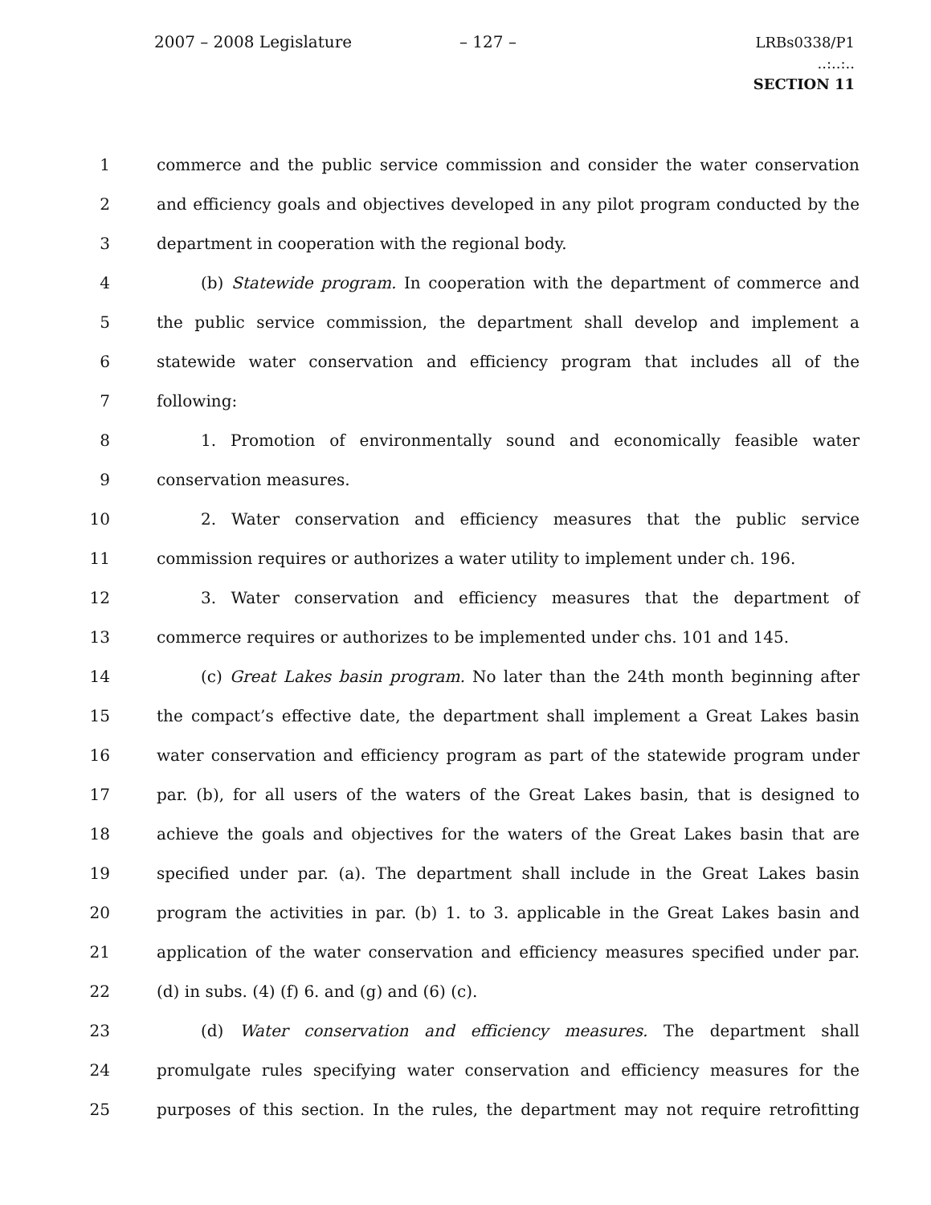2007 – 2008 Legislature – 127 –
LRBs0338/P1
..:..:..
SECTION 11
1 commerce and the public service commission and consider the water conservation
2 and efficiency goals and objectives developed in any pilot program conducted by the
3 department in cooperation with the regional body.
4 (b) Statewide program. In cooperation with the department of commerce and
5 the public service commission, the department shall develop and implement a
6 statewide water conservation and efficiency program that includes all of the
7 following:
8 1. Promotion of environmentally sound and economically feasible water
9 conservation measures.
10 2. Water conservation and efficiency measures that the public service
11 commission requires or authorizes a water utility to implement under ch. 196.
12 3. Water conservation and efficiency measures that the department of
13 commerce requires or authorizes to be implemented under chs. 101 and 145.
14 (c) Great Lakes basin program. No later than the 24th month beginning after
15 the compact’s effective date, the department shall implement a Great Lakes basin
16 water conservation and efficiency program as part of the statewide program under
17 par. (b), for all users of the waters of the Great Lakes basin, that is designed to
18 achieve the goals and objectives for the waters of the Great Lakes basin that are
19 specified under par. (a). The department shall include in the Great Lakes basin
20 program the activities in par. (b) 1. to 3. applicable in the Great Lakes basin and
21 application of the water conservation and efficiency measures specified under par.
22 (d) in subs. (4) (f) 6. and (g) and (6) (c).
23 (d) Water conservation and efficiency measures. The department shall
24 promulgate rules specifying water conservation and efficiency measures for the
25 purposes of this section. In the rules, the department may not require retrofitting